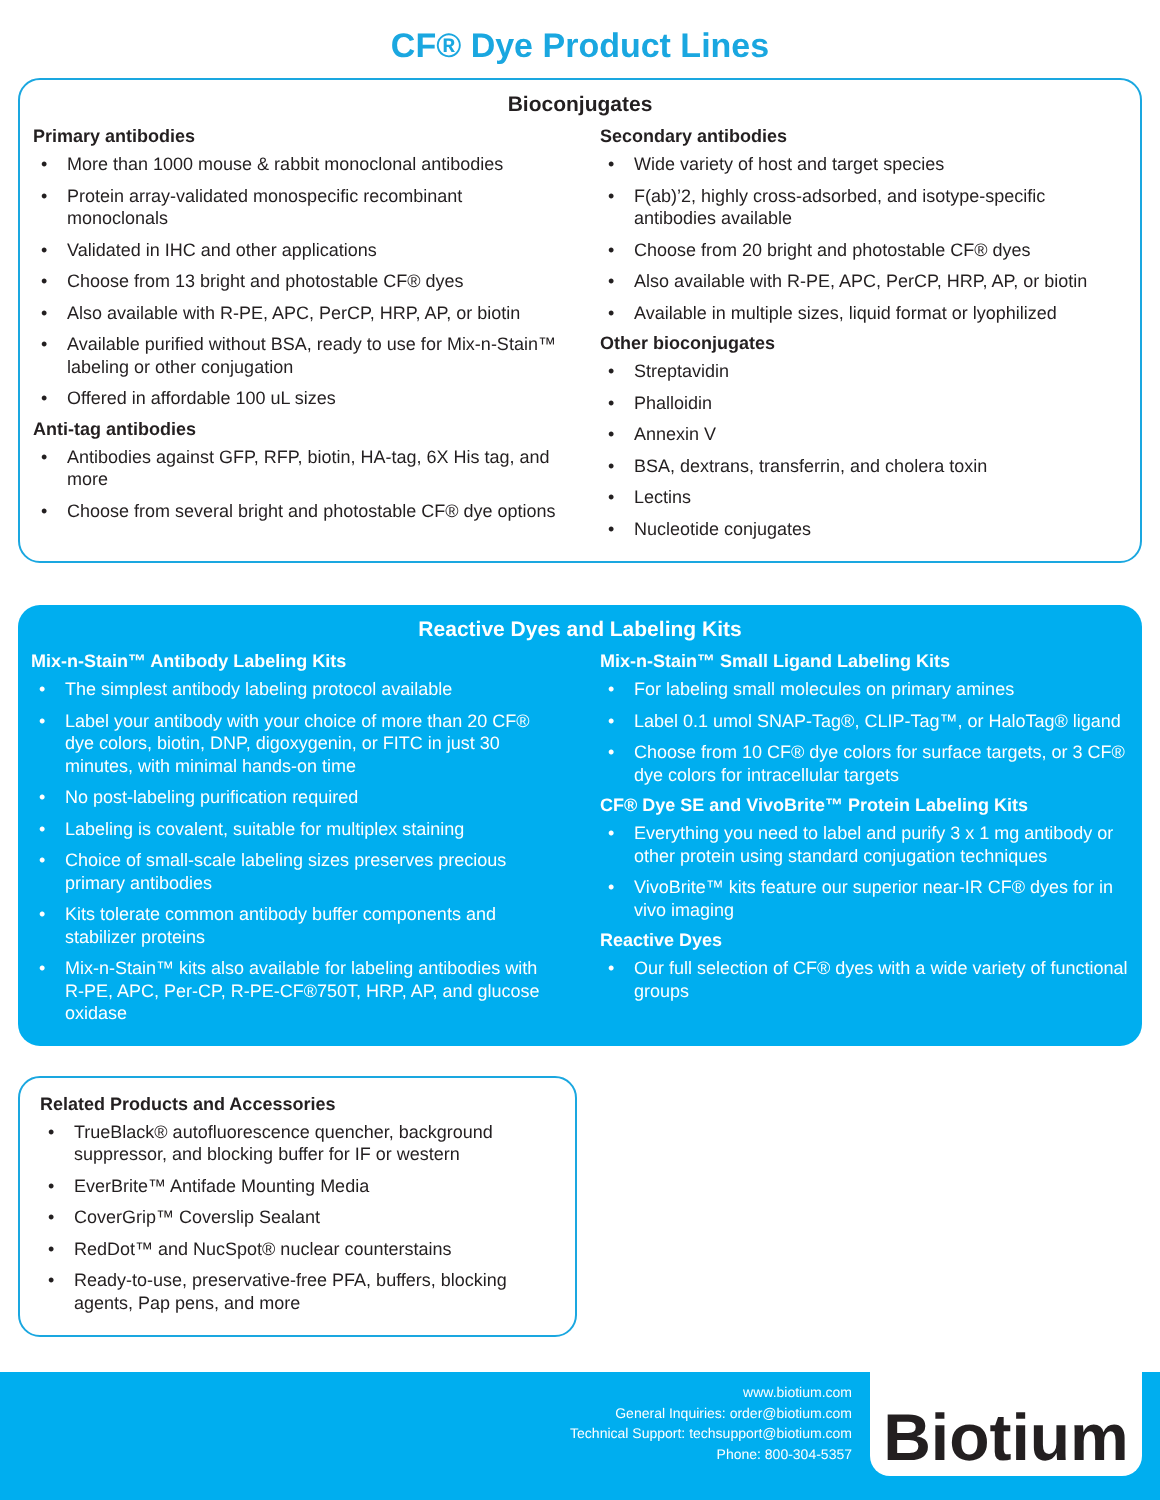CF® Dye Product Lines
Bioconjugates
Primary antibodies
• More than 1000 mouse & rabbit monoclonal antibodies
• Protein array-validated monospecific recombinant monoclonals
• Validated in IHC and other applications
• Choose from 13 bright and photostable CF® dyes
• Also available with R-PE, APC, PerCP, HRP, AP, or biotin
• Available purified without BSA, ready to use for Mix-n-Stain™ labeling or other conjugation
• Offered in affordable 100 uL sizes
Anti-tag antibodies
• Antibodies against GFP, RFP, biotin, HA-tag, 6X His tag, and more
• Choose from several bright and photostable CF® dye options
Secondary antibodies
• Wide variety of host and target species
• F(ab)’2, highly cross-adsorbed, and isotype-specific antibodies available
• Choose from 20 bright and photostable CF® dyes
• Also available with R-PE, APC, PerCP, HRP, AP, or biotin
• Available in multiple sizes, liquid format or lyophilized
Other bioconjugates
• Streptavidin
• Phalloidin
• Annexin V
• BSA, dextrans, transferrin, and cholera toxin
• Lectins
• Nucleotide conjugates
Reactive Dyes and Labeling Kits
Mix-n-Stain™ Antibody Labeling Kits
• The simplest antibody labeling protocol available
• Label your antibody with your choice of more than 20 CF® dye colors, biotin, DNP, digoxygenin, or FITC in just 30 minutes, with minimal hands-on time
• No post-labeling purification required
• Labeling is covalent, suitable for multiplex staining
• Choice of small-scale labeling sizes preserves precious primary antibodies
• Kits tolerate common antibody buffer components and stabilizer proteins
• Mix-n-Stain™ kits also available for labeling antibodies with R-PE, APC, Per-CP, R-PE-CF®750T, HRP, AP, and glucose oxidase
Mix-n-Stain™ Small Ligand Labeling Kits
• For labeling small molecules on primary amines
• Label 0.1 umol SNAP-Tag®, CLIP-Tag™, or HaloTag® ligand
• Choose from 10 CF® dye colors for surface targets, or 3 CF® dye colors for intracellular targets
CF® Dye SE and VivoBrite™ Protein Labeling Kits
• Everything you need to label and purify 3 x 1 mg antibody or other protein using standard conjugation techniques
• VivoBrite™ kits feature our superior near-IR CF® dyes for in vivo imaging
Reactive Dyes
• Our full selection of CF® dyes with a wide variety of functional groups
Related Products and Accessories
• TrueBlack® autofluorescence quencher, background suppressor, and blocking buffer for IF or western
• EverBrite™ Antifade Mounting Media
• CoverGrip™ Coverslip Sealant
• RedDot™ and NucSpot® nuclear counterstains
• Ready-to-use, preservative-free PFA, buffers, blocking agents, Pap pens, and more
www.biotium.com
General Inquiries: order@biotium.com
Technical Support: techsupport@biotium.com
Phone: 800-304-5357
Biotium